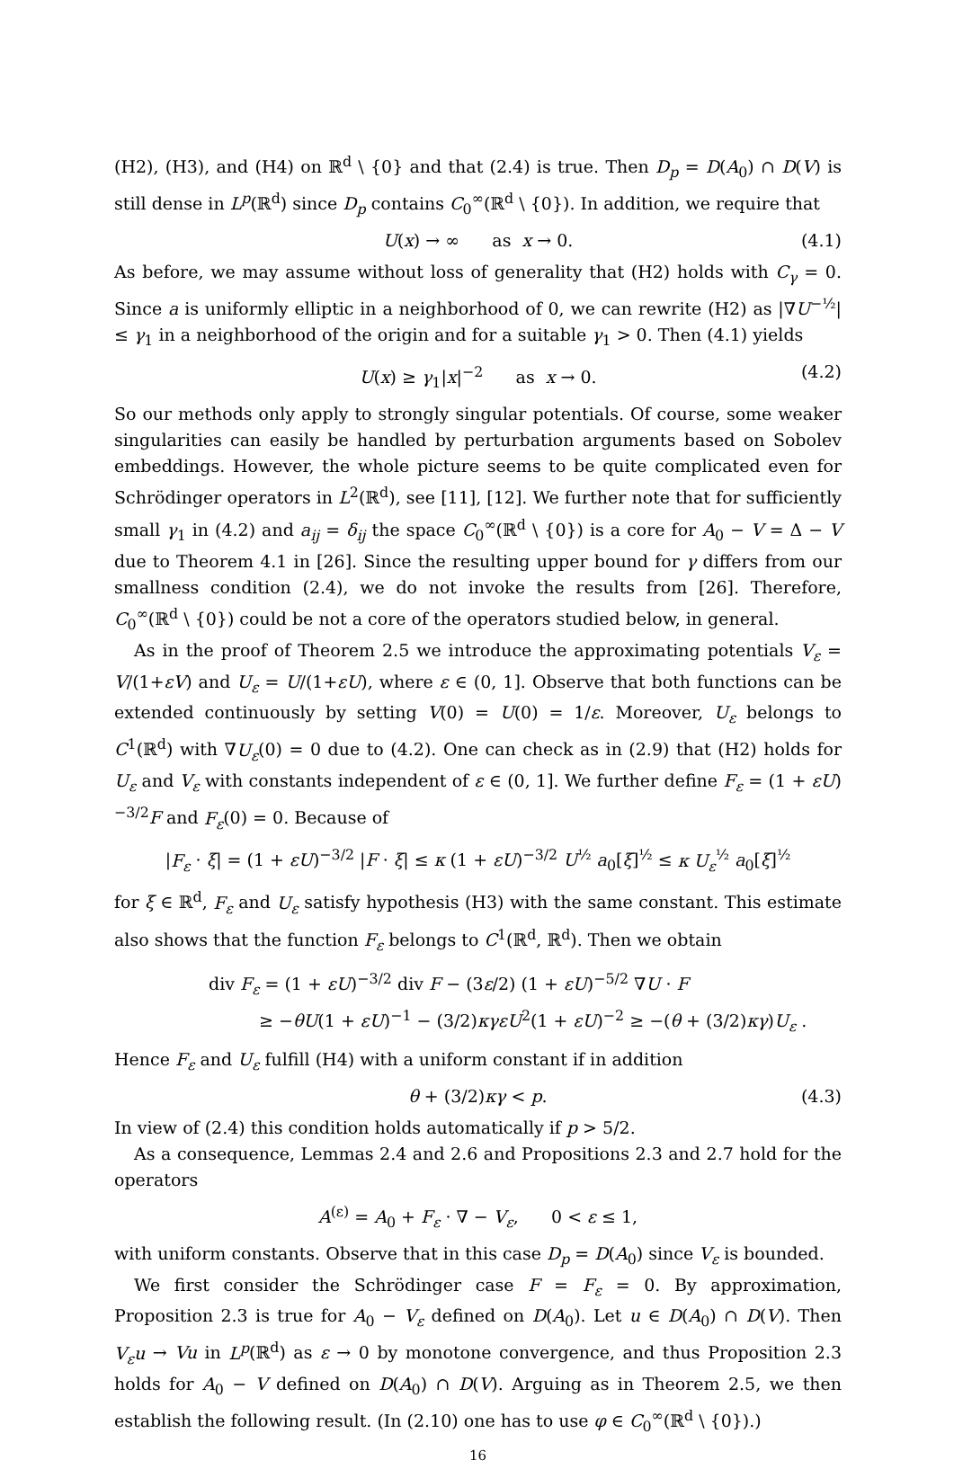(H2), (H3), and (H4) on ℝ<sup>d</sup> \ {0} and that (2.4) is true. Then D<sub>p</sub> = D(A<sub>0</sub>) ∩ D(V) is still dense in L<sup>p</sup>(ℝ<sup>d</sup>) since D<sub>p</sub> contains C<sub>0</sub><sup>∞</sup>(ℝ<sup>d</sup> \ {0}). In addition, we require that
U(x) → ∞ as x → 0. (4.1)
As before, we may assume without loss of generality that (H2) holds with C<sub>γ</sub> = 0. Since a is uniformly elliptic in a neighborhood of 0, we can rewrite (H2) as |∇U<sup>−½</sup>| ≤ γ<sub>1</sub> in a neighborhood of the origin and for a suitable γ<sub>1</sub> > 0. Then (4.1) yields
U(x) ≥ γ<sub>1</sub>|x|<sup>−2</sup> as x → 0. (4.2)
So our methods only apply to strongly singular potentials. Of course, some weaker singularities can easily be handled by perturbation arguments based on Sobolev embeddings. However, the whole picture seems to be quite complicated even for Schrödinger operators in L<sup>2</sup>(ℝ<sup>d</sup>), see [11], [12]. We further note that for sufficiently small γ<sub>1</sub> in (4.2) and a<sub>ij</sub> = δ<sub>ij</sub> the space C<sub>0</sub><sup>∞</sup>(ℝ<sup>d</sup> \ {0}) is a core for A<sub>0</sub> − V = Δ − V due to Theorem 4.1 in [26]. Since the resulting upper bound for γ differs from our smallness condition (2.4), we do not invoke the results from [26]. Therefore, C<sub>0</sub><sup>∞</sup>(ℝ<sup>d</sup> \ {0}) could be not a core of the operators studied below, in general.
As in the proof of Theorem 2.5 we introduce the approximating potentials V<sub>ε</sub> = V/(1+εV) and U<sub>ε</sub> = U/(1+εU), where ε ∈ (0, 1]. Observe that both functions can be extended continuously by setting V(0) = U(0) = 1/ε. Moreover, U<sub>ε</sub> belongs to C<sup>1</sup>(ℝ<sup>d</sup>) with ∇U<sub>ε</sub>(0) = 0 due to (4.2). One can check as in (2.9) that (H2) holds for U<sub>ε</sub> and V<sub>ε</sub> with constants independent of ε ∈ (0, 1]. We further define F<sub>ε</sub> = (1 + εU)<sup>−3/2</sup>F and F<sub>ε</sub>(0) = 0. Because of
|F<sub>ε</sub> · ξ| = (1 + εU)<sup>−3/2</sup> |F · ξ| ≤ κ (1 + εU)<sup>−3/2</sup> U<sup>½</sup> a<sub>0</sub>[ξ]<sup>½</sup> ≤ κ U<sub>ε</sub><sup>½</sup> a<sub>0</sub>[ξ]<sup>½</sup>
for ξ ∈ ℝ<sup>d</sup>, F<sub>ε</sub> and U<sub>ε</sub> satisfy hypothesis (H3) with the same constant. This estimate also shows that the function F<sub>ε</sub> belongs to C<sup>1</sup>(ℝ<sup>d</sup>, ℝ<sup>d</sup>). Then we obtain
div F<sub>ε</sub> = (1 + εU)<sup>−3/2</sup> div F − (3ε/2) (1 + εU)<sup>−5/2</sup> ∇U · F
≥ −θU(1 + εU)<sup>−1</sup> − (3/2)κγεU<sup>2</sup>(1 + εU)<sup>−2</sup> ≥ −(θ + (3/2)κγ)U<sub>ε</sub> .
Hence F<sub>ε</sub> and U<sub>ε</sub> fulfill (H4) with a uniform constant if in addition
θ + (3/2)κγ < p. (4.3)
In view of (2.4) this condition holds automatically if p > 5/2.
As a consequence, Lemmas 2.4 and 2.6 and Propositions 2.3 and 2.7 hold for the operators
A<sup>(ε)</sup> = A<sub>0</sub> + F<sub>ε</sub> · ∇ − V<sub>ε</sub>, 0 < ε ≤ 1,
with uniform constants. Observe that in this case D<sub>p</sub> = D(A<sub>0</sub>) since V<sub>ε</sub> is bounded.
We first consider the Schrödinger case F = F<sub>ε</sub> = 0. By approximation, Proposition 2.3 is true for A<sub>0</sub> − V<sub>ε</sub> defined on D(A<sub>0</sub>). Let u ∈ D(A<sub>0</sub>) ∩ D(V). Then V<sub>ε</sub>u → Vu in L<sup>p</sup>(ℝ<sup>d</sup>) as ε → 0 by monotone convergence, and thus Proposition 2.3 holds for A<sub>0</sub> − V defined on D(A<sub>0</sub>) ∩ D(V). Arguing as in Theorem 2.5, we then establish the following result. (In (2.10) one has to use φ ∈ C<sub>0</sub><sup>∞</sup>(ℝ<sup>d</sup> \ {0}).)
16